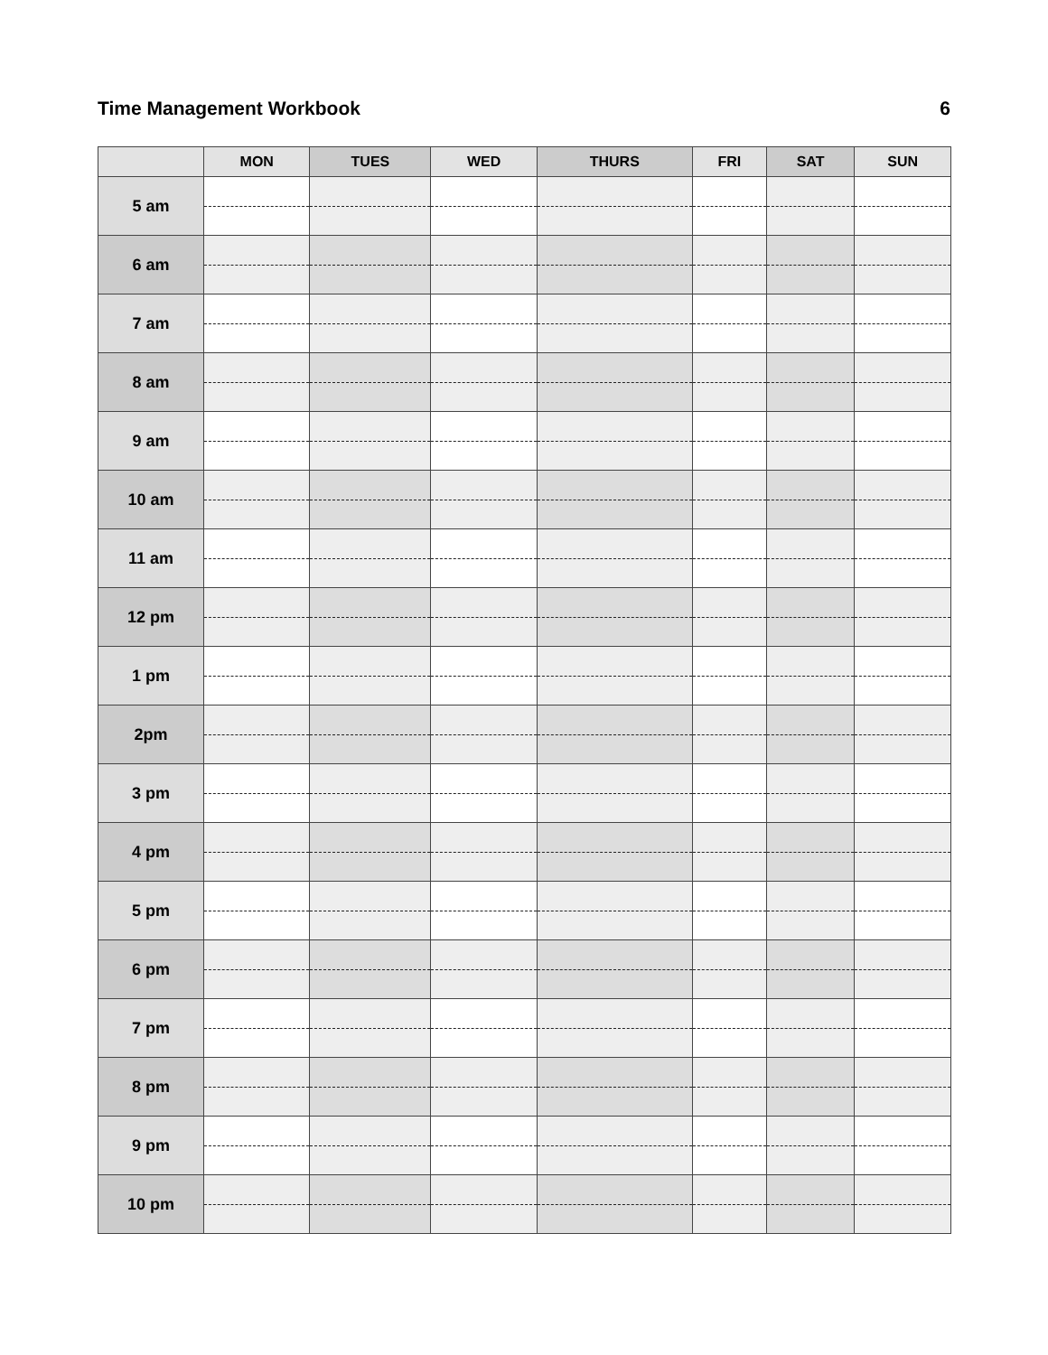Time Management Workbook 6
| | MON | TUES | WED | THURS | FRI | SAT | SUN |
| --- | --- | --- | --- | --- | --- | --- | --- |
| 5 am | | | | | | | |
| 6 am | | | | | | | |
| 7 am | | | | | | | |
| 8 am | | | | | | | |
| 9 am | | | | | | | |
| 10 am | | | | | | | |
| 11 am | | | | | | | |
| 12 pm | | | | | | | |
| 1 pm | | | | | | | |
| 2pm | | | | | | | |
| 3 pm | | | | | | | |
| 4 pm | | | | | | | |
| 5 pm | | | | | | | |
| 6 pm | | | | | | | |
| 7 pm | | | | | | | |
| 8 pm | | | | | | | |
| 9 pm | | | | | | | |
| 10 pm | | | | | | | |